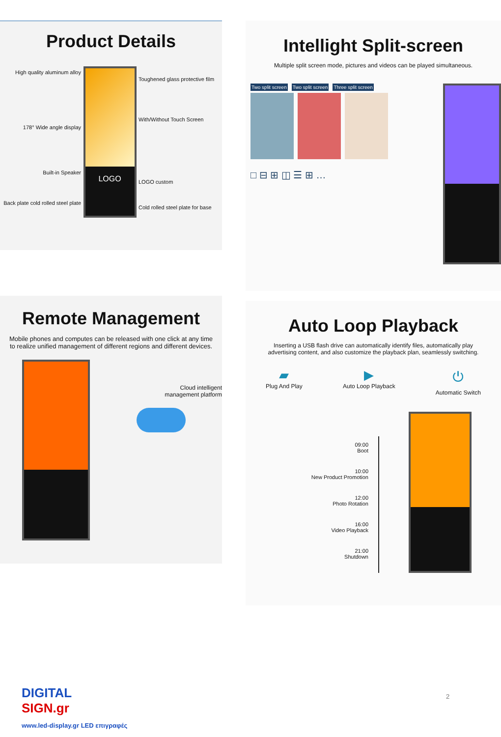Product Details
High quality aluminum alloy
178° Wide angle display
Built-in Speaker
Back plate cold rolled steel plate
LOGO
Toughened glass protective film
With/Without Touch Screen
LOGO custom
Cold rolled steel plate for base
Intellight Split-screen
Multiple split screen mode, pictures and videos can be played simultaneous.
Two split screen Two split screen Three split screen
□ ⊟ ⊞ ◫ ☰ ⊞ …
Remote Management
Mobile phones and computes can be released with one click at any time
to realize unified management of different regions and different devices.
Cloud intelligent
management platform
Auto Loop Playback
Inserting a USB flash drive can automatically identify files, automatically play
advertising content, and also customize the playback plan, seamlessly switching.
▰
Plug And Play
▶
Auto Loop Playback
⏻
Automatic Switch
09:00
Boot
10:00
New Product Promotion
12:00
Photo Rotation
16:00
Video Playback
21:00
Shutdown
DIGITAL
SIGN.gr
www.led-display.gr LED επιγραφές
2